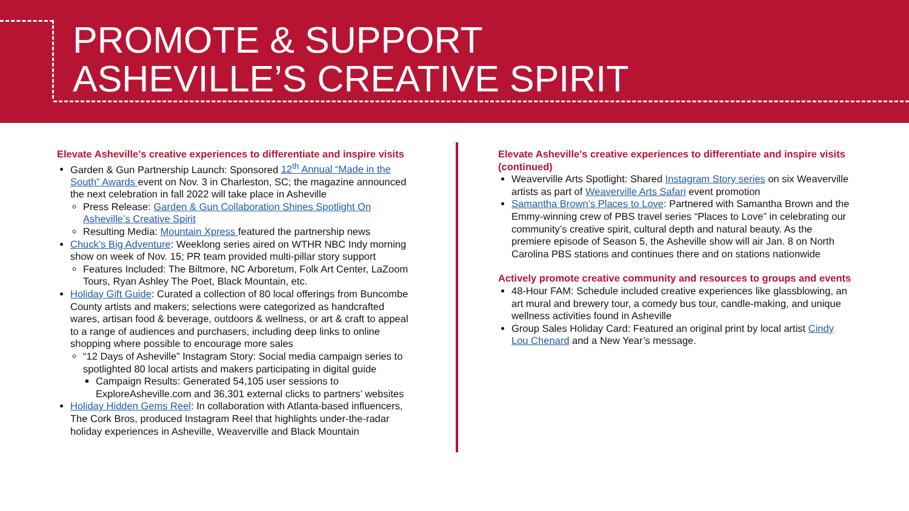PROMOTE & SUPPORT
ASHEVILLE’S CREATIVE SPIRIT
Elevate Asheville's creative experiences to differentiate and inspire visits
Garden & Gun Partnership Launch: Sponsored 12<sup>th</sup> Annual “Made in the South” Awards event on Nov. 3 in Charleston, SC; the magazine announced the next celebration in fall 2022 will take place in Asheville
Press Release: Garden & Gun Collaboration Shines Spotlight On Asheville’s Creative Spirit
Resulting Media: Mountain Xpress featured the partnership news
Chuck’s Big Adventure: Weeklong series aired on WTHR NBC Indy morning show on week of Nov. 15; PR team provided multi-pillar story support
Features Included: The Biltmore, NC Arboretum, Folk Art Center, LaZoom Tours, Ryan Ashley The Poet, Black Mountain, etc.
Holiday Gift Guide: Curated a collection of 80 local offerings from Buncombe County artists and makers; selections were categorized as handcrafted wares, artisan food & beverage, outdoors & wellness, or art & craft to appeal to a range of audiences and purchasers, including deep links to online shopping where possible to encourage more sales
“12 Days of Asheville” Instagram Story: Social media campaign series to spotlighted 80 local artists and makers participating in digital guide
Campaign Results: Generated 54,105 user sessions to ExploreAsheville.com and 36,301 external clicks to partners’ websites
Holiday Hidden Gems Reel: In collaboration with Atlanta-based influencers, The Cork Bros, produced Instagram Reel that highlights under-the-radar holiday experiences in Asheville, Weaverville and Black Mountain
Elevate Asheville's creative experiences to differentiate and inspire visits (continued)
Weaverville Arts Spotlight: Shared Instagram Story series on six Weaverville artists as part of Weaverville Arts Safari event promotion
Samantha Brown’s Places to Love: Partnered with Samantha Brown and the Emmy-winning crew of PBS travel series “Places to Love” in celebrating our community’s creative spirit, cultural depth and natural beauty. As the premiere episode of Season 5, the Asheville show will air Jan. 8 on North Carolina PBS stations and continues there and on stations nationwide
Actively promote creative community and resources to groups and events
48-Hour FAM: Schedule included creative experiences like glassblowing, an art mural and brewery tour, a comedy bus tour, candle-making, and unique wellness activities found in Asheville
Group Sales Holiday Card: Featured an original print by local artist Cindy Lou Chenard and a New Year’s message.